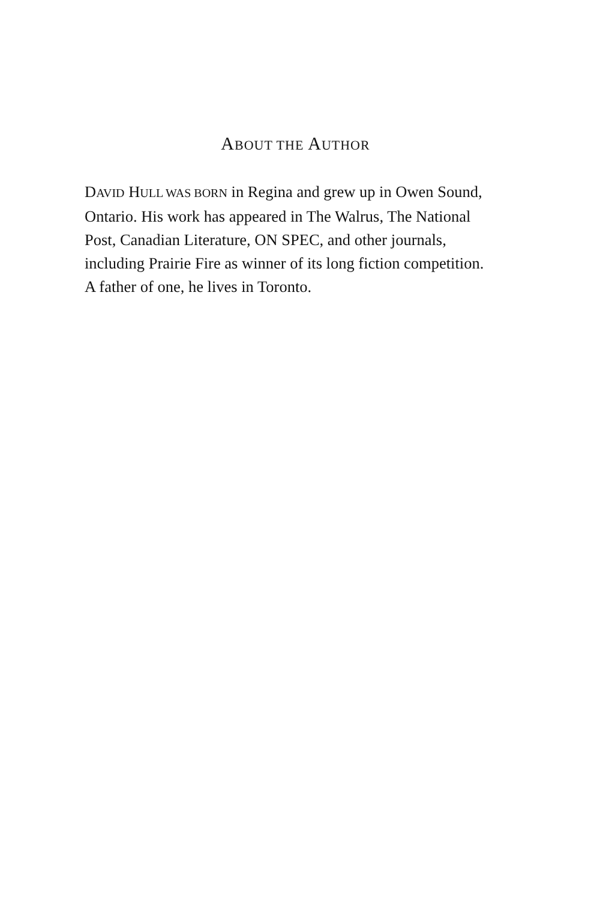ABOUT THE AUTHOR
DAVID HULL WAS BORN in Regina and grew up in Owen Sound, Ontario. His work has appeared in The Walrus, The National Post, Canadian Literature, ON SPEC, and other journals, including Prairie Fire as winner of its long fiction competition. A father of one, he lives in Toronto.